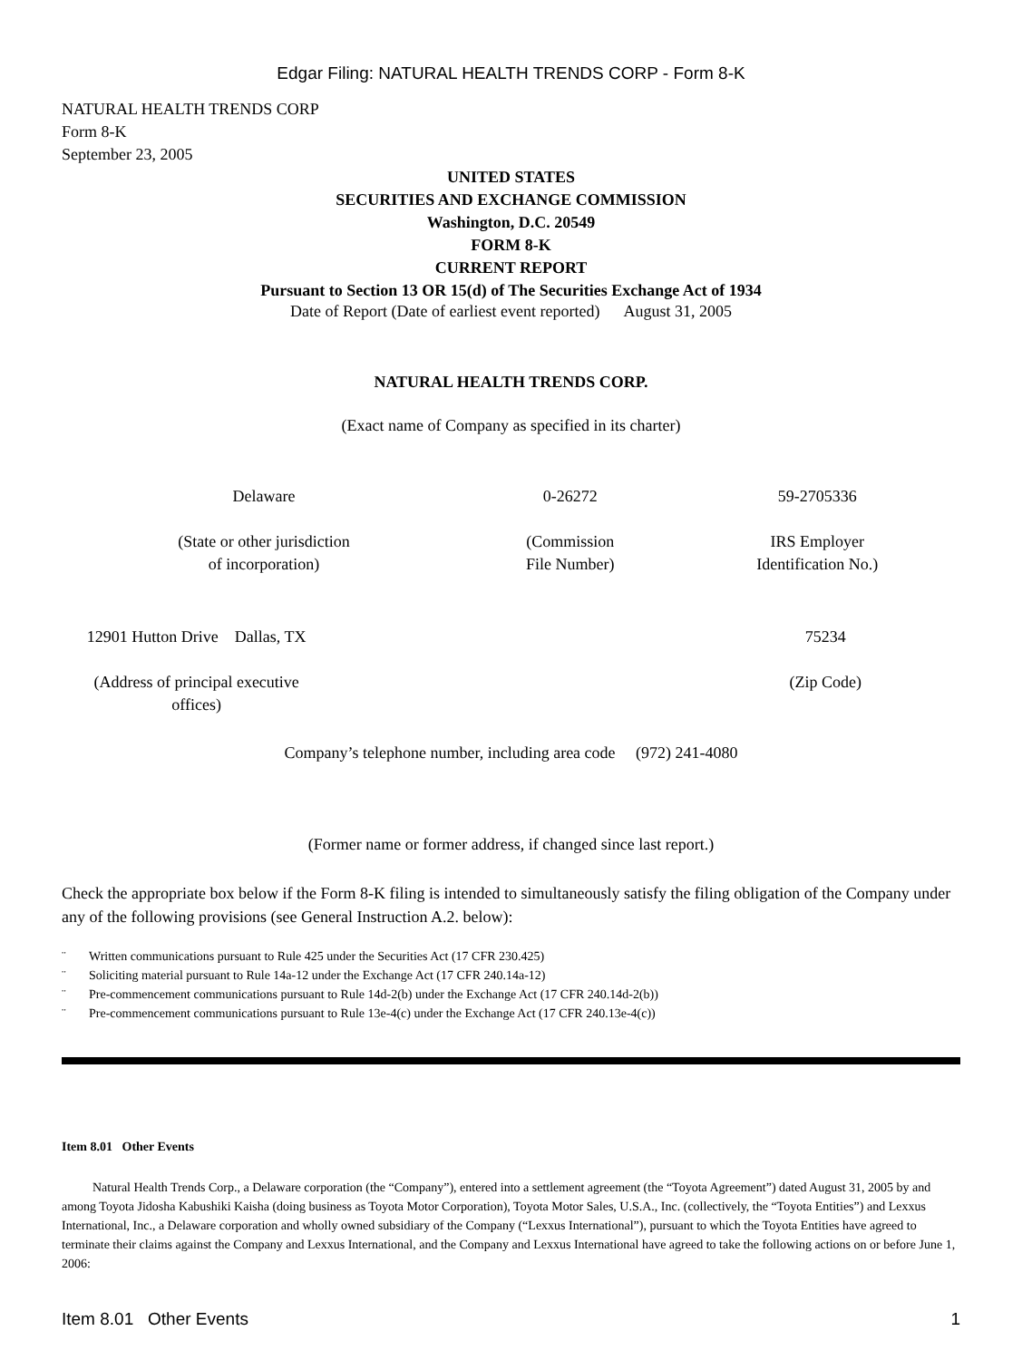Edgar Filing: NATURAL HEALTH TRENDS CORP - Form 8-K
NATURAL HEALTH TRENDS CORP
Form 8-K
September 23, 2005
UNITED STATES
SECURITIES AND EXCHANGE COMMISSION
Washington, D.C. 20549
FORM 8-K
CURRENT REPORT
Pursuant to Section 13 OR 15(d) of The Securities Exchange Act of 1934
Date of Report (Date of earliest event reported) August 31, 2005
NATURAL HEALTH TRENDS CORP.
(Exact name of Company as specified in its charter)
| Delaware | 0-26272 | 59-2705336 |
| (State or other jurisdiction of incorporation) | (Commission File Number) | IRS Employer Identification No.) |
| 12901 Hutton Drive Dallas, TX | | 75234 |
| (Address of principal executive offices) | | (Zip Code) |
Company’s telephone number, including area code (972) 241-4080
(Former name or former address, if changed since last report.)
Check the appropriate box below if the Form 8-K filing is intended to simultaneously satisfy the filing obligation of the Company under any of the following provisions (see General Instruction A.2. below):
¨ Written communications pursuant to Rule 425 under the Securities Act (17 CFR 230.425)
¨ Soliciting material pursuant to Rule 14a-12 under the Exchange Act (17 CFR 240.14a-12)
¨ Pre-commencement communications pursuant to Rule 14d-2(b) under the Exchange Act (17 CFR 240.14d-2(b))
¨ Pre-commencement communications pursuant to Rule 13e-4(c) under the Exchange Act (17 CFR 240.13e-4(c))
Item 8.01 Other Events
Natural Health Trends Corp., a Delaware corporation (the “Company”), entered into a settlement agreement (the “Toyota Agreement”) dated August 31, 2005 by and among Toyota Jidosha Kabushiki Kaisha (doing business as Toyota Motor Corporation), Toyota Motor Sales, U.S.A., Inc. (collectively, the “Toyota Entities”) and Lexxus International, Inc., a Delaware corporation and wholly owned subsidiary of the Company (“Lexxus International”), pursuant to which the Toyota Entities have agreed to terminate their claims against the Company and Lexxus International, and the Company and Lexxus International have agreed to take the following actions on or before June 1, 2006:
Item 8.01 Other Events 1